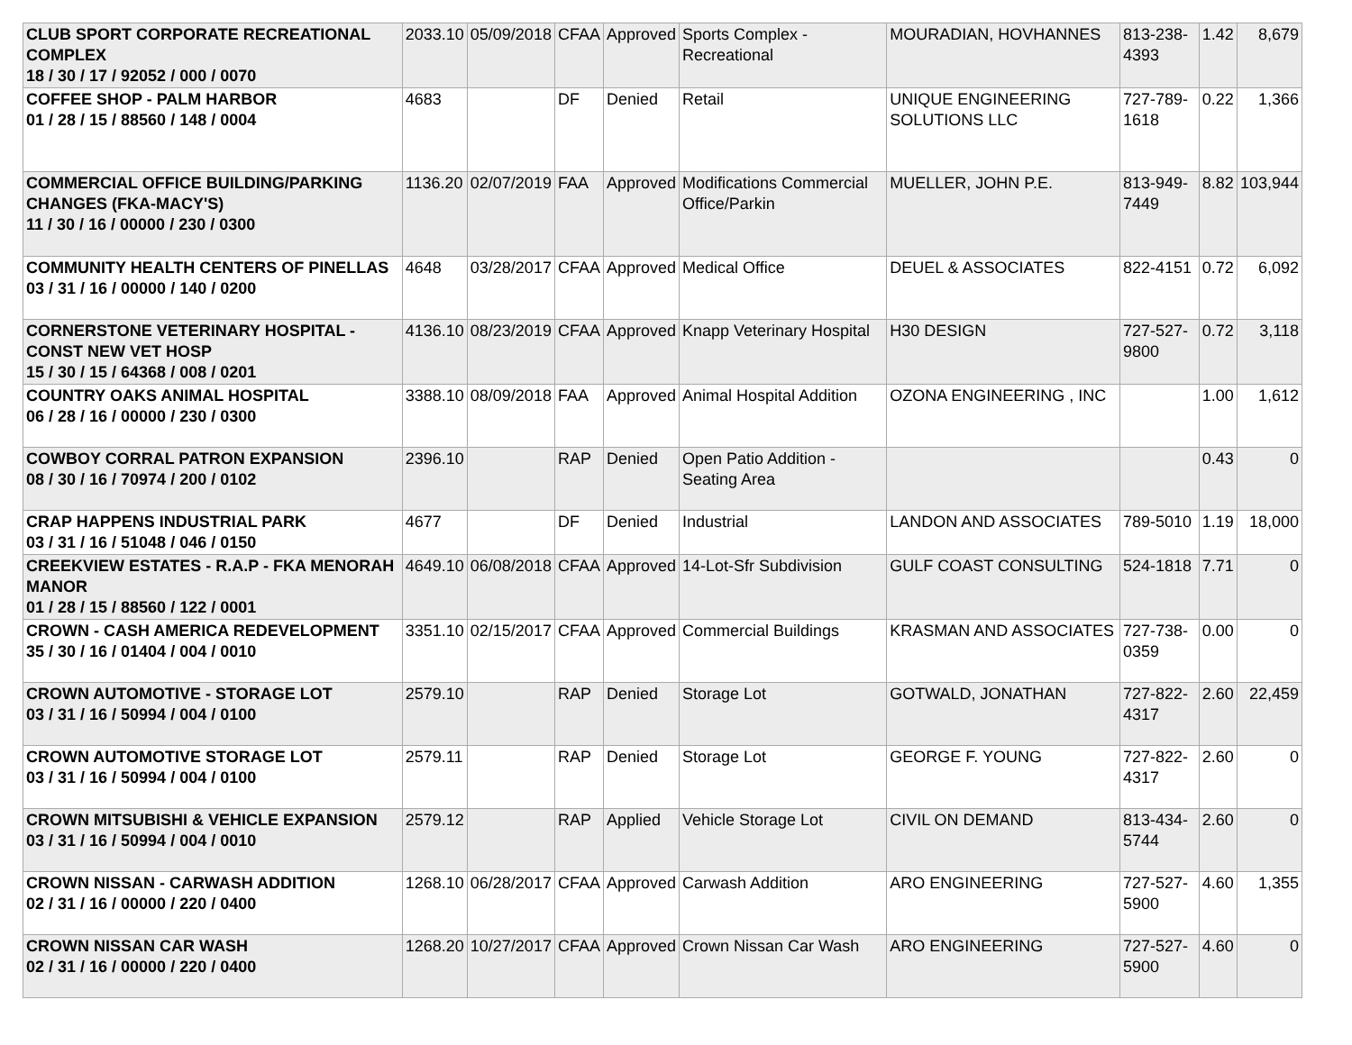| CLUB SPORT CORPORATE RECREATIONAL COMPLEX 18 / 30 / 17 / 92052 / 000 / 0070 | 2033.10 | 05/09/2018 | CFAA | Approved | Sports Complex - Recreational | MOURADIAN, HOVHANNES | 813-238-4393 | 1.42 | 8,679 |
| COFFEE SHOP - PALM HARBOR 01 / 28 / 15 / 88560 / 148 / 0004 | 4683 | | DF | Denied | Retail | UNIQUE ENGINEERING SOLUTIONS LLC | 727-789-1618 | 0.22 | 1,366 |
| COMMERCIAL OFFICE BUILDING/PARKING CHANGES (FKA-MACY'S) 11 / 30 / 16 / 00000 / 230 / 0300 | 1136.20 | 02/07/2019 | FAA | Approved | Modifications Commercial Office/Parkin | MUELLER, JOHN P.E. | 813-949-7449 | 8.82 | 103,944 |
| COMMUNITY HEALTH CENTERS OF PINELLAS 03 / 31 / 16 / 00000 / 140 / 0200 | 4648 | 03/28/2017 | CFAA | Approved | Medical Office | DEUEL & ASSOCIATES | 822-4151 | 0.72 | 6,092 |
| CORNERSTONE VETERINARY HOSPITAL - CONST NEW VET HOSP 15 / 30 / 15 / 64368 / 008 / 0201 | 4136.10 | 08/23/2019 | CFAA | Approved | Knapp Veterinary Hospital | H30 DESIGN | 727-527-9800 | 0.72 | 3,118 |
| COUNTRY OAKS ANIMAL HOSPITAL 06 / 28 / 16 / 00000 / 230 / 0300 | 3388.10 | 08/09/2018 | FAA | Approved | Animal Hospital Addition | OZONA ENGINEERING , INC | | 1.00 | 1,612 |
| COWBOY CORRAL PATRON EXPANSION 08 / 30 / 16 / 70974 / 200 / 0102 | 2396.10 | | RAP | Denied | Open Patio Addition - Seating Area | | | 0.43 | 0 |
| CRAP HAPPENS INDUSTRIAL PARK 03 / 31 / 16 / 51048 / 046 / 0150 | 4677 | | DF | Denied | Industrial | LANDON AND ASSOCIATES | 789-5010 | 1.19 | 18,000 |
| CREEKVIEW ESTATES - R.A.P - FKA MENORAH MANOR 01 / 28 / 15 / 88560 / 122 / 0001 | 4649.10 | 06/08/2018 | CFAA | Approved | 14-Lot-Sfr Subdivision | GULF COAST CONSULTING | 524-1818 | 7.71 | 0 |
| CROWN - CASH AMERICA REDEVELOPMENT 35 / 30 / 16 / 01404 / 004 / 0010 | 3351.10 | 02/15/2017 | CFAA | Approved | Commercial Buildings | KRASMAN AND ASSOCIATES | 727-738-0359 | 0.00 | 0 |
| CROWN AUTOMOTIVE - STORAGE LOT 03 / 31 / 16 / 50994 / 004 / 0100 | 2579.10 | | RAP | Denied | Storage Lot | GOTWALD, JONATHAN | 727-822-4317 | 2.60 | 22,459 |
| CROWN AUTOMOTIVE STORAGE LOT 03 / 31 / 16 / 50994 / 004 / 0100 | 2579.11 | | RAP | Denied | Storage Lot | GEORGE F. YOUNG | 727-822-4317 | 2.60 | 0 |
| CROWN MITSUBISHI & VEHICLE EXPANSION 03 / 31 / 16 / 50994 / 004 / 0010 | 2579.12 | | RAP | Applied | Vehicle Storage Lot | CIVIL ON DEMAND | 813-434-5744 | 2.60 | 0 |
| CROWN NISSAN - CARWASH ADDITION 02 / 31 / 16 / 00000 / 220 / 0400 | 1268.10 | 06/28/2017 | CFAA | Approved | Carwash Addition | ARO ENGINEERING | 727-527-5900 | 4.60 | 1,355 |
| CROWN NISSAN CAR WASH 02 / 31 / 16 / 00000 / 220 / 0400 | 1268.20 | 10/27/2017 | CFAA | Approved | Crown Nissan Car Wash | ARO ENGINEERING | 727-527-5900 | 4.60 | 0 |